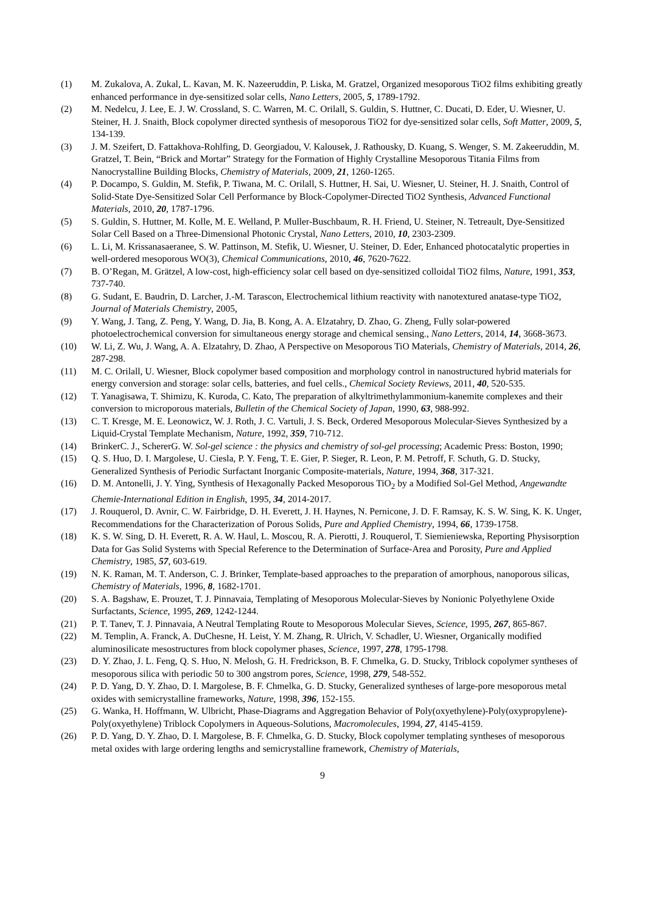(1) M. Zukalova, A. Zukal, L. Kavan, M. K. Nazeeruddin, P. Liska, M. Gratzel, Organized mesoporous TiO2 films exhibiting greatly enhanced performance in dye-sensitized solar cells, Nano Letters, 2005, 5, 1789-1792.
(2) M. Nedelcu, J. Lee, E. J. W. Crossland, S. C. Warren, M. C. Orilall, S. Guldin, S. Huttner, C. Ducati, D. Eder, U. Wiesner, U. Steiner, H. J. Snaith, Block copolymer directed synthesis of mesoporous TiO2 for dye-sensitized solar cells, Soft Matter, 2009, 5, 134-139.
(3) J. M. Szeifert, D. Fattakhova-Rohlfing, D. Georgiadou, V. Kalousek, J. Rathousky, D. Kuang, S. Wenger, S. M. Zakeeruddin, M. Gratzel, T. Bein, “Brick and Mortar” Strategy for the Formation of Highly Crystalline Mesoporous Titania Films from Nanocrystalline Building Blocks, Chemistry of Materials, 2009, 21, 1260-1265.
(4) P. Docampo, S. Guldin, M. Stefik, P. Tiwana, M. C. Orilall, S. Huttner, H. Sai, U. Wiesner, U. Steiner, H. J. Snaith, Control of Solid-State Dye-Sensitized Solar Cell Performance by Block-Copolymer-Directed TiO2 Synthesis, Advanced Functional Materials, 2010, 20, 1787-1796.
(5) S. Guldin, S. Huttner, M. Kolle, M. E. Welland, P. Muller-Buschbaum, R. H. Friend, U. Steiner, N. Tetreault, Dye-Sensitized Solar Cell Based on a Three-Dimensional Photonic Crystal, Nano Letters, 2010, 10, 2303-2309.
(6) L. Li, M. Krissanasaeranee, S. W. Pattinson, M. Stefik, U. Wiesner, U. Steiner, D. Eder, Enhanced photocatalytic properties in well-ordered mesoporous WO(3), Chemical Communications, 2010, 46, 7620-7622.
(7) B. O’Regan, M. Grätzel, A low-cost, high-efficiency solar cell based on dye-sensitized colloidal TiO2 films, Nature, 1991, 353, 737-740.
(8) G. Sudant, E. Baudrin, D. Larcher, J.-M. Tarascon, Electrochemical lithium reactivity with nanotextured anatase-type TiO2, Journal of Materials Chemistry, 2005,
(9) Y. Wang, J. Tang, Z. Peng, Y. Wang, D. Jia, B. Kong, A. A. Elzatahry, D. Zhao, G. Zheng, Fully solar-powered photoelectrochemical conversion for simultaneous energy storage and chemical sensing., Nano Letters, 2014, 14, 3668-3673.
(10) W. Li, Z. Wu, J. Wang, A. A. Elzatahry, D. Zhao, A Perspective on Mesoporous TiO Materials, Chemistry of Materials, 2014, 26, 287-298.
(11) M. C. Orilall, U. Wiesner, Block copolymer based composition and morphology control in nanostructured hybrid materials for energy conversion and storage: solar cells, batteries, and fuel cells., Chemical Society Reviews, 2011, 40, 520-535.
(12) T. Yanagisawa, T. Shimizu, K. Kuroda, C. Kato, The preparation of alkyltrimethylammonium-kanemite complexes and their conversion to microporous materials, Bulletin of the Chemical Society of Japan, 1990, 63, 988-992.
(13) C. T. Kresge, M. E. Leonowicz, W. J. Roth, J. C. Vartuli, J. S. Beck, Ordered Mesoporous Molecular-Sieves Synthesized by a Liquid-Crystal Template Mechanism, Nature, 1992, 359, 710-712.
(14) BrinkerC. J., SchererG. W. Sol-gel science : the physics and chemistry of sol-gel processing; Academic Press: Boston, 1990;
(15) Q. S. Huo, D. I. Margolese, U. Ciesla, P. Y. Feng, T. E. Gier, P. Sieger, R. Leon, P. M. Petroff, F. Schuth, G. D. Stucky, Generalized Synthesis of Periodic Surfactant Inorganic Composite-materials, Nature, 1994, 368, 317-321.
(16) D. M. Antonelli, J. Y. Ying, Synthesis of Hexagonally Packed Mesoporous TiO<sub>2</sub> by a Modified Sol-Gel Method, Angewandte Chemie-International Edition in English, 1995, 34, 2014-2017.
(17) J. Rouquerol, D. Avnir, C. W. Fairbridge, D. H. Everett, J. H. Haynes, N. Pernicone, J. D. F. Ramsay, K. S. W. Sing, K. K. Unger, Recommendations for the Characterization of Porous Solids, Pure and Applied Chemistry, 1994, 66, 1739-1758.
(18) K. S. W. Sing, D. H. Everett, R. A. W. Haul, L. Moscou, R. A. Pierotti, J. Rouquerol, T. Siemieniewska, Reporting Physisorption Data for Gas Solid Systems with Special Reference to the Determination of Surface-Area and Porosity, Pure and Applied Chemistry, 1985, 57, 603-619.
(19) N. K. Raman, M. T. Anderson, C. J. Brinker, Template-based approaches to the preparation of amorphous, nanoporous silicas, Chemistry of Materials, 1996, 8, 1682-1701.
(20) S. A. Bagshaw, E. Prouzet, T. J. Pinnavaia, Templating of Mesoporous Molecular-Sieves by Nonionic Polyethylene Oxide Surfactants, Science, 1995, 269, 1242-1244.
(21) P. T. Tanev, T. J. Pinnavaia, A Neutral Templating Route to Mesoporous Molecular Sieves, Science, 1995, 267, 865-867.
(22) M. Templin, A. Franck, A. DuChesne, H. Leist, Y. M. Zhang, R. Ulrich, V. Schadler, U. Wiesner, Organically modified aluminosilicate mesostructures from block copolymer phases, Science, 1997, 278, 1795-1798.
(23) D. Y. Zhao, J. L. Feng, Q. S. Huo, N. Melosh, G. H. Fredrickson, B. F. Chmelka, G. D. Stucky, Triblock copolymer syntheses of mesoporous silica with periodic 50 to 300 angstrom pores, Science, 1998, 279, 548-552.
(24) P. D. Yang, D. Y. Zhao, D. I. Margolese, B. F. Chmelka, G. D. Stucky, Generalized syntheses of large-pore mesoporous metal oxides with semicrystalline frameworks, Nature, 1998, 396, 152-155.
(25) G. Wanka, H. Hoffmann, W. Ulbricht, Phase-Diagrams and Aggregation Behavior of Poly(oxyethylene)-Poly(oxypropylene)-Poly(oxyethylene) Triblock Copolymers in Aqueous-Solutions, Macromolecules, 1994, 27, 4145-4159.
(26) P. D. Yang, D. Y. Zhao, D. I. Margolese, B. F. Chmelka, G. D. Stucky, Block copolymer templating syntheses of mesoporous metal oxides with large ordering lengths and semicrystalline framework, Chemistry of Materials,
9